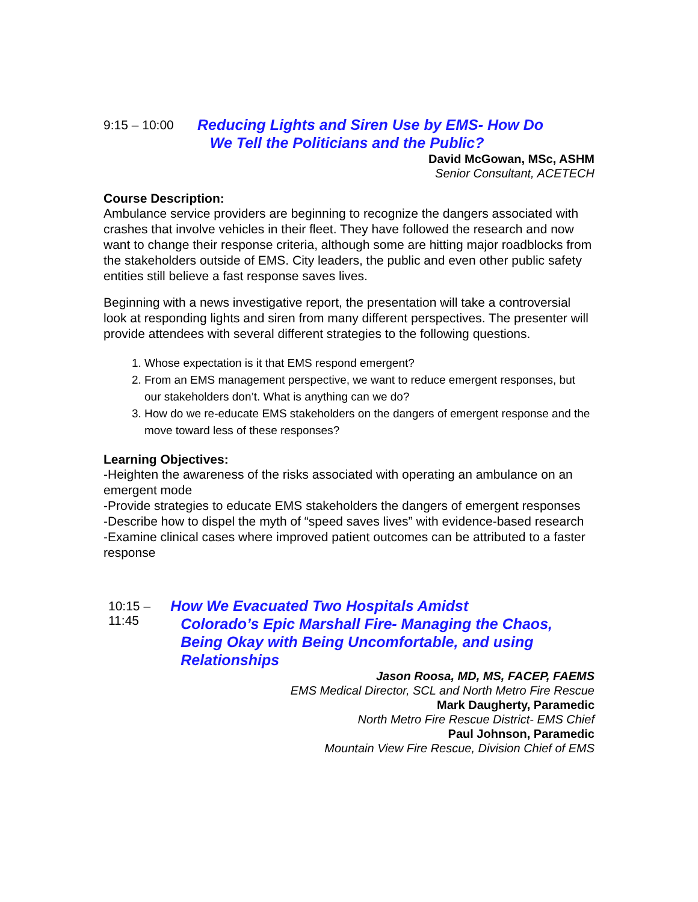9:15 – 10:00
Reducing Lights and Siren Use by EMS- How Do
We Tell the Politicians and the Public?
David McGowan, MSc, ASHM
Senior Consultant, ACETECH
Course Description:
Ambulance service providers are beginning to recognize the dangers associated with crashes that involve vehicles in their fleet. They have followed the research and now want to change their response criteria, although some are hitting major roadblocks from the stakeholders outside of EMS. City leaders, the public and even other public safety entities still believe a fast response saves lives.
Beginning with a news investigative report, the presentation will take a controversial look at responding lights and siren from many different perspectives. The presenter will provide attendees with several different strategies to the following questions.
1. Whose expectation is it that EMS respond emergent?
2. From an EMS management perspective, we want to reduce emergent responses, but our stakeholders don’t. What is anything can we do?
3. How do we re-educate EMS stakeholders on the dangers of emergent response and the move toward less of these responses?
Learning Objectives:
-Heighten the awareness of the risks associated with operating an ambulance on an emergent mode
-Provide strategies to educate EMS stakeholders the dangers of emergent responses
-Describe how to dispel the myth of “speed saves lives” with evidence-based research
-Examine clinical cases where improved patient outcomes can be attributed to a faster response
10:15 – 11:45
How We Evacuated Two Hospitals Amidst
Colorado’s Epic Marshall Fire- Managing the Chaos, Being Okay with Being Uncomfortable, and using Relationships
Jason Roosa, MD, MS, FACEP, FAEMS
EMS Medical Director, SCL and North Metro Fire Rescue
Mark Daugherty, Paramedic
North Metro Fire Rescue District- EMS Chief
Paul Johnson, Paramedic
Mountain View Fire Rescue, Division Chief of EMS